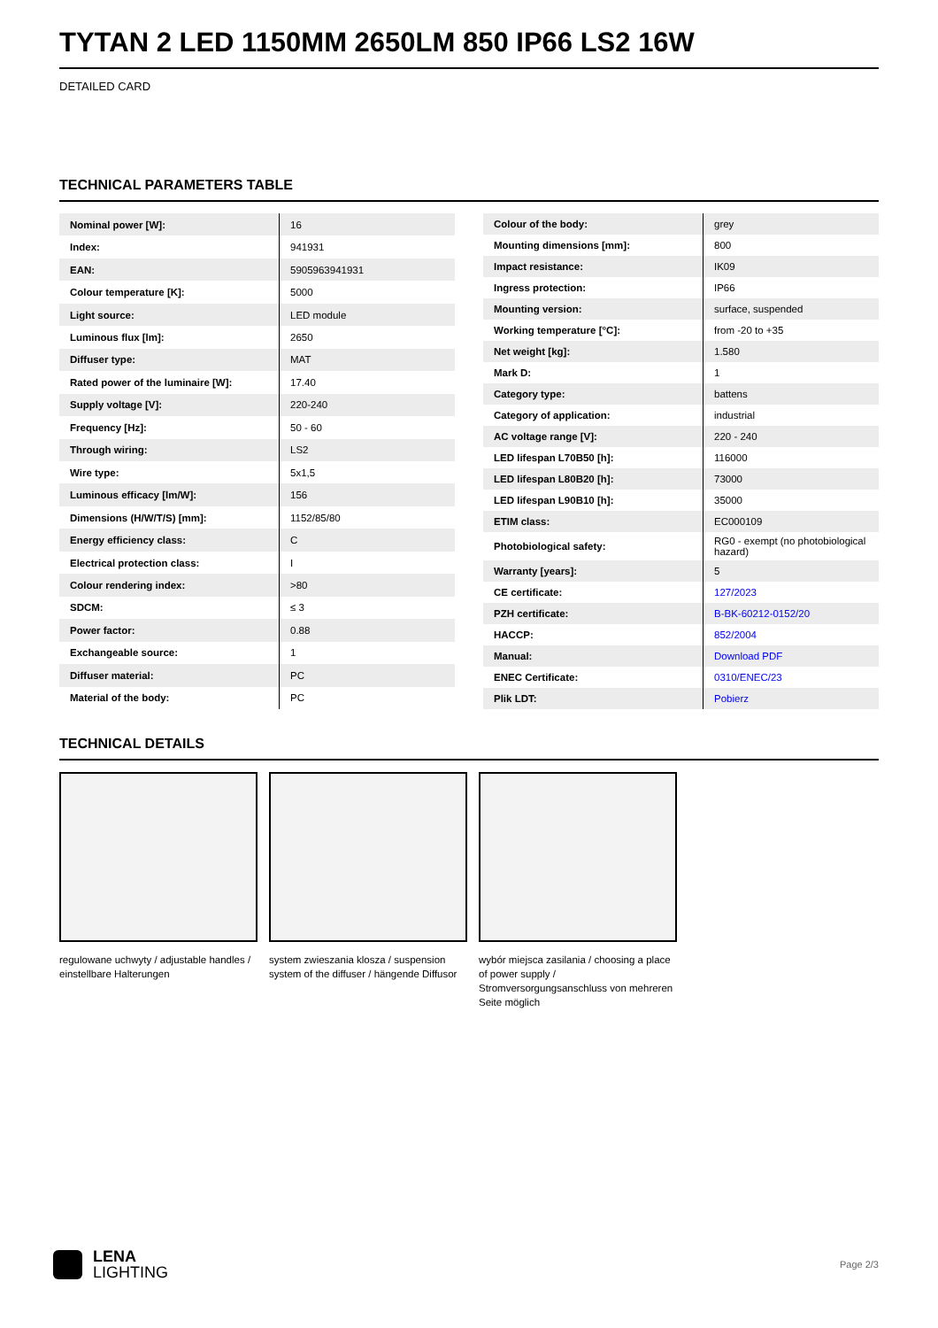TYTAN 2 LED 1150MM 2650LM 850 IP66 LS2 16W
DETAILED CARD
TECHNICAL PARAMETERS TABLE
| Nominal power [W]: | 16 |
| Index: | 941931 |
| EAN: | 5905963941931 |
| Colour temperature [K]: | 5000 |
| Light source: | LED module |
| Luminous flux [lm]: | 2650 |
| Diffuser type: | MAT |
| Rated power of the luminaire [W]: | 17.40 |
| Supply voltage [V]: | 220-240 |
| Frequency [Hz]: | 50 - 60 |
| Through wiring: | LS2 |
| Wire type: | 5x1,5 |
| Luminous efficacy [lm/W]: | 156 |
| Dimensions (H/W/T/S) [mm]: | 1152/85/80 |
| Energy efficiency class: | C |
| Electrical protection class: | I |
| Colour rendering index: | >80 |
| SDCM: | ≤ 3 |
| Power factor: | 0.88 |
| Exchangeable source: | 1 |
| Diffuser material: | PC |
| Material of the body: | PC |
| Colour of the body: | grey |
| Mounting dimensions [mm]: | 800 |
| Impact resistance: | IK09 |
| Ingress protection: | IP66 |
| Mounting version: | surface, suspended |
| Working temperature [°C]: | from -20 to +35 |
| Net weight [kg]: | 1.580 |
| Mark D: | 1 |
| Category type: | battens |
| Category of application: | industrial |
| AC voltage range [V]: | 220 - 240 |
| LED lifespan L70B50 [h]: | 116000 |
| LED lifespan L80B20 [h]: | 73000 |
| LED lifespan L90B10 [h]: | 35000 |
| ETIM class: | EC000109 |
| Photobiological safety: | RG0 - exempt (no photobiological hazard) |
| Warranty [years]: | 5 |
| CE certificate: | 127/2023 |
| PZH certificate: | B-BK-60212-0152/20 |
| HACCP: | 852/2004 |
| Manual: | Download PDF |
| ENEC Certificate: | 0310/ENEC/23 |
| Plik LDT: | Pobierz |
TECHNICAL DETAILS
regulowane uchwyty / adjustable handles / einstellbare Halterungen
system zwieszania klosza / suspension system of the diffuser / hängende Diffusor
wybór miejsca zasilania / choosing a place of power supply / Stromversorgungsanschluss von mehreren Seite möglich
LENA
LIGHTING
Page 2/3